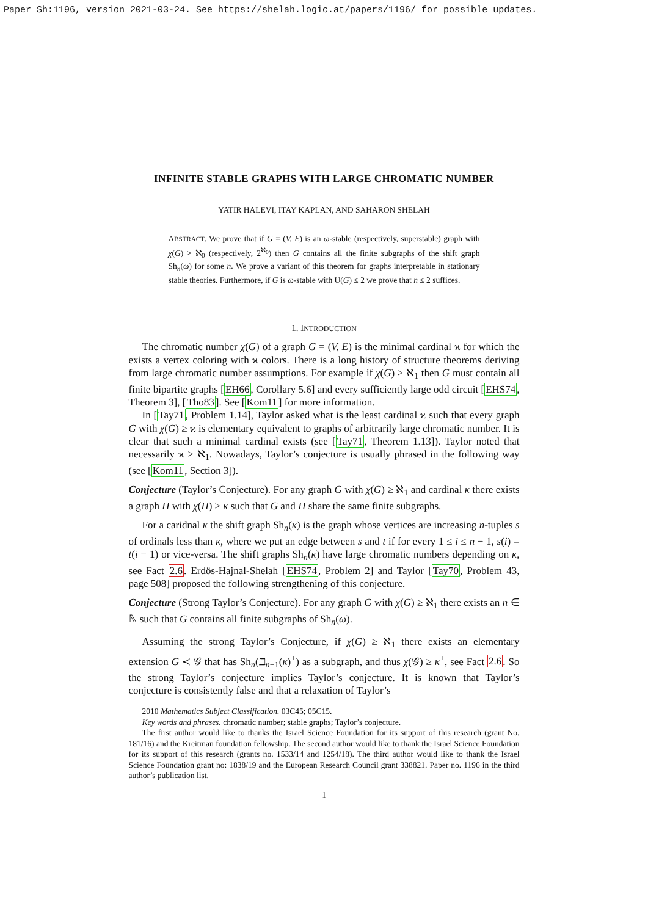Paper Sh:1196, version 2021-03-24. See https://shelah.logic.at/papers/1196/ for possible updates.
INFINITE STABLE GRAPHS WITH LARGE CHROMATIC NUMBER
YATIR HALEVI, ITAY KAPLAN, AND SAHARON SHELAH
ABSTRACT. We prove that if G = (V, E) is an ω-stable (respectively, superstable) graph with χ(G) > ℵ<sub>0</sub> (respectively, 2<sup>ℵ<sub>0</sub></sup>) then G contains all the finite subgraphs of the shift graph Sh<sub>n</sub>(ω) for some n. We prove a variant of this theorem for graphs interpretable in stationary stable theories. Furthermore, if G is ω-stable with U(G) ≤ 2 we prove that n ≤ 2 suffices.
1. INTRODUCTION
The chromatic number χ(G) of a graph G = (V, E) is the minimal cardinal ϰ for which the exists a vertex coloring with ϰ colors. There is a long history of structure theorems deriving from large chromatic number assumptions. For example if χ(G) ≥ ℵ<sub>1</sub> then G must contain all finite bipartite graphs [EH66, Corollary 5.6] and every sufficiently large odd circuit [EHS74, Theorem 3], [Tho83]. See [Kom11] for more information.
In [Tay71, Problem 1.14], Taylor asked what is the least cardinal ϰ such that every graph G with χ(G) ≥ ϰ is elementary equivalent to graphs of arbitrarily large chromatic number. It is clear that such a minimal cardinal exists (see [Tay71, Theorem 1.13]). Taylor noted that necessarily ϰ ≥ ℵ<sub>1</sub>. Nowadays, Taylor’s conjecture is usually phrased in the following way (see [Kom11, Section 3]).
Conjecture (Taylor’s Conjecture). For any graph G with χ(G) ≥ ℵ<sub>1</sub> and cardinal κ there exists a graph H with χ(H) ≥ κ such that G and H share the same finite subgraphs.
For a caridnal κ the shift graph Sh<sub>n</sub>(κ) is the graph whose vertices are increasing n-tuples s of ordinals less than κ, where we put an edge between s and t if for every 1 ≤ i ≤ n − 1, s(i) = t(i − 1) or vice-versa. The shift graphs Sh<sub>n</sub>(κ) have large chromatic numbers depending on κ, see Fact 2.6. Erdös-Hajnal-Shelah [EHS74, Problem 2] and Taylor [Tay70, Problem 43, page 508] proposed the following strengthening of this conjecture.
Conjecture (Strong Taylor’s Conjecture). For any graph G with χ(G) ≥ ℵ<sub>1</sub> there exists an n ∈ ℕ such that G contains all finite subgraphs of Sh<sub>n</sub>(ω).
Assuming the strong Taylor’s Conjecture, if χ(G) ≥ ℵ<sub>1</sub> there exists an elementary extension G ≺ 𝒢 that has Sh<sub>n</sub>(ℶ<sub>n−1</sub>(κ)<sup>+</sup>) as a subgraph, and thus χ(𝒢) ≥ κ<sup>+</sup>, see Fact 2.6. So the strong Taylor’s conjecture implies Taylor’s conjecture. It is known that Taylor’s conjecture is consistently false and that a relaxation of Taylor’s
2010 Mathematics Subject Classification. 03C45; 05C15.
Key words and phrases. chromatic number; stable graphs; Taylor’s conjecture.
The first author would like to thanks the Israel Science Foundation for its support of this research (grant No. 181/16) and the Kreitman foundation fellowship. The second author would like to thank the Israel Science Foundation for its support of this research (grants no. 1533/14 and 1254/18). The third author would like to thank the Israel Science Foundation grant no: 1838/19 and the European Research Council grant 338821. Paper no. 1196 in the third author’s publication list.
1